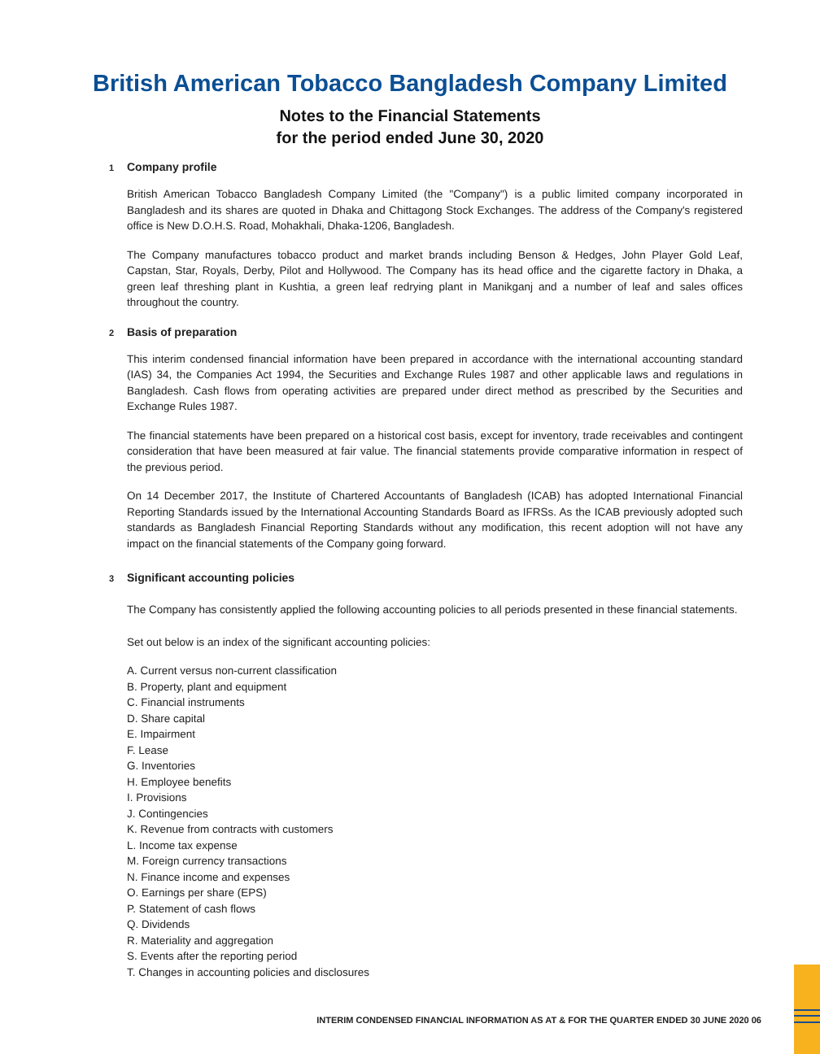British American Tobacco Bangladesh Company Limited
Notes to the Financial Statements
for the period ended June 30, 2020
1 Company profile
British American Tobacco Bangladesh Company Limited (the "Company") is a public limited company incorporated in Bangladesh and its shares are quoted in Dhaka and Chittagong Stock Exchanges. The address of the Company's registered office is New D.O.H.S. Road, Mohakhali, Dhaka-1206, Bangladesh.
The Company manufactures tobacco product and market brands including Benson & Hedges, John Player Gold Leaf, Capstan, Star, Royals, Derby, Pilot and Hollywood. The Company has its head office and the cigarette factory in Dhaka, a green leaf threshing plant in Kushtia, a green leaf redrying plant in Manikganj and a number of leaf and sales offices throughout the country.
2 Basis of preparation
This interim condensed financial information have been prepared in accordance with the international accounting standard (IAS) 34, the Companies Act 1994, the Securities and Exchange Rules 1987 and other applicable laws and regulations in Bangladesh. Cash flows from operating activities are prepared under direct method as prescribed by the Securities and Exchange Rules 1987.
The financial statements have been prepared on a historical cost basis, except for inventory, trade receivables and contingent consideration that have been measured at fair value. The financial statements provide comparative information in respect of the previous period.
On 14 December 2017, the Institute of Chartered Accountants of Bangladesh (ICAB) has adopted International Financial Reporting Standards issued by the International Accounting Standards Board as IFRSs. As the ICAB previously adopted such standards as Bangladesh Financial Reporting Standards without any modification, this recent adoption will not have any impact on the financial statements of the Company going forward.
3 Significant accounting policies
The Company has consistently applied the following accounting policies to all periods presented in these financial statements.
Set out below is an index of the significant accounting policies:
A. Current versus non-current classification
B. Property, plant and equipment
C. Financial instruments
D. Share capital
E. Impairment
F. Lease
G. Inventories
H. Employee benefits
I. Provisions
J. Contingencies
K. Revenue from contracts with customers
L. Income tax expense
M. Foreign currency transactions
N. Finance income and expenses
O. Earnings per share (EPS)
P. Statement of cash flows
Q. Dividends
R. Materiality and aggregation
S. Events after the reporting period
T. Changes in accounting policies and disclosures
INTERIM CONDENSED FINANCIAL INFORMATION AS AT & FOR THE QUARTER ENDED 30 JUNE 2020 06